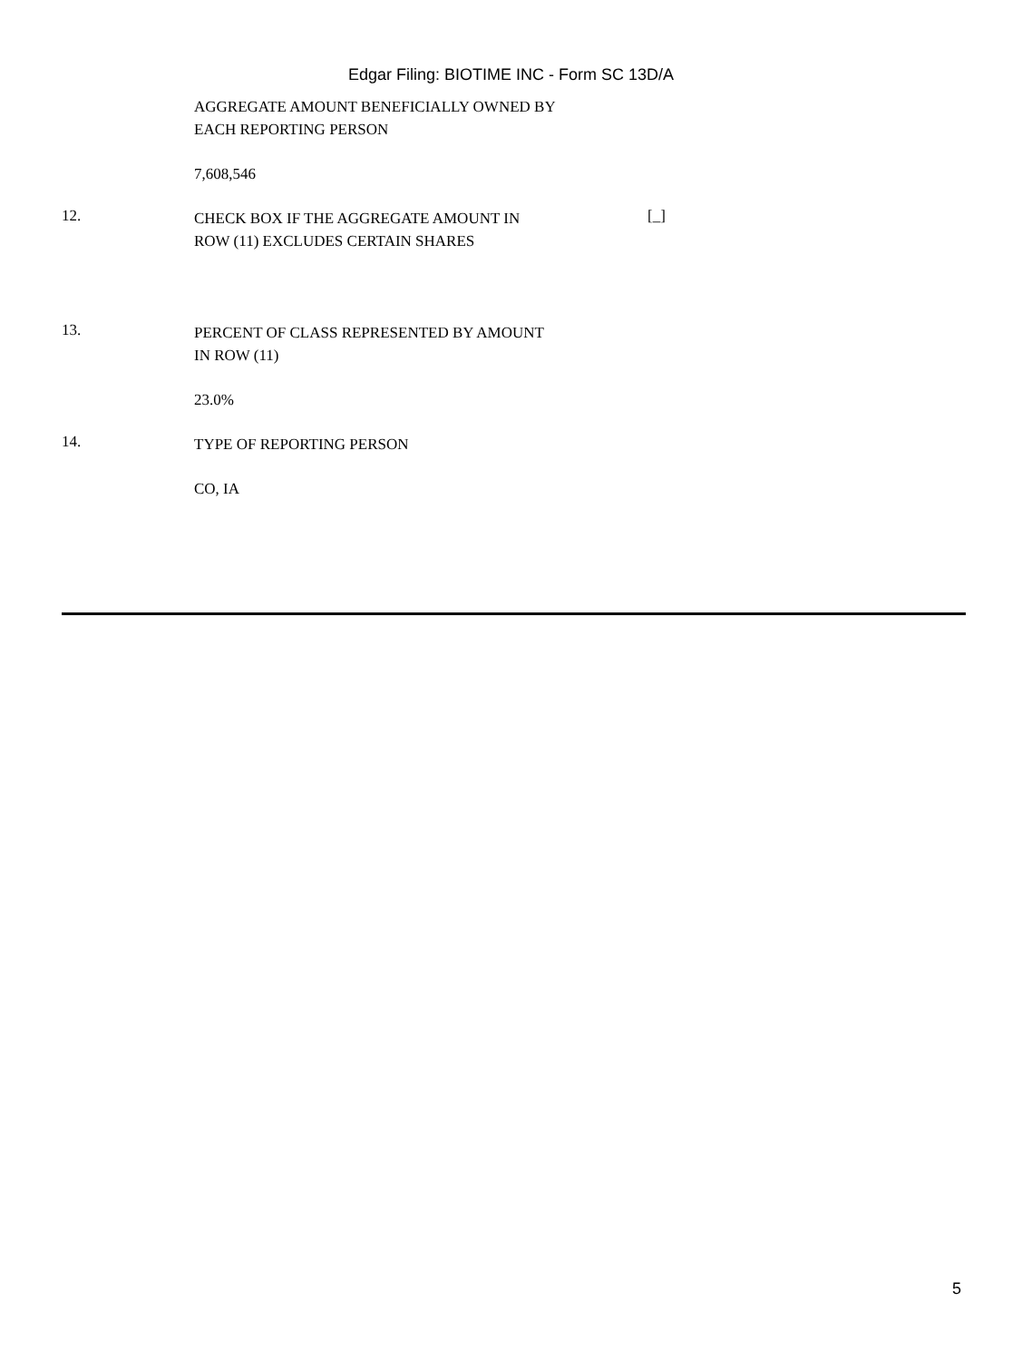Edgar Filing: BIOTIME INC - Form SC 13D/A
AGGREGATE AMOUNT BENEFICIALLY OWNED BY
EACH REPORTING PERSON
7,608,546
12.
CHECK BOX IF THE AGGREGATE AMOUNT IN
ROW (11) EXCLUDES CERTAIN SHARES
[_]
13.
PERCENT OF CLASS REPRESENTED BY AMOUNT
IN ROW (11)
23.0%
14.
TYPE OF REPORTING PERSON
CO, IA
5